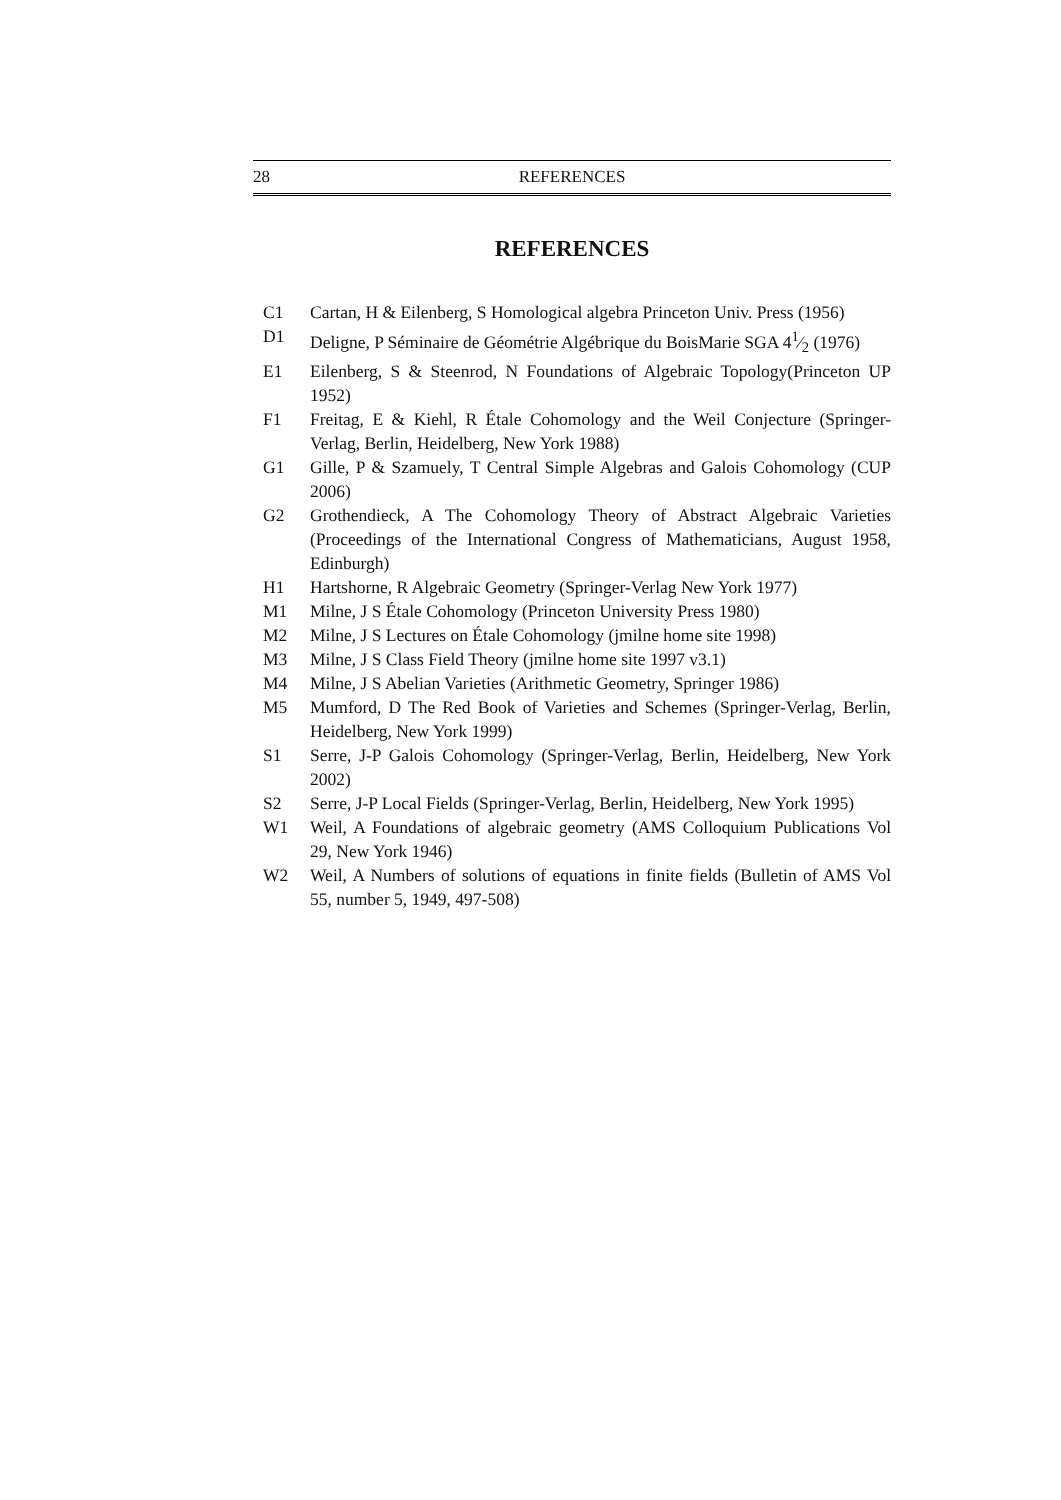28 REFERENCES
REFERENCES
C1 Cartan, H & Eilenberg, S Homological algebra Princeton Univ. Press (1956)
D1 Deligne, P Séminaire de Géométrie Algébrique du BoisMarie SGA 41⁄2 (1976)
E1 Eilenberg, S & Steenrod, N Foundations of Algebraic Topology(Princeton UP 1952)
F1 Freitag, E & Kiehl, R Étale Cohomology and the Weil Conjecture (Springer-Verlag, Berlin, Heidelberg, New York 1988)
G1 Gille, P & Szamuely, T Central Simple Algebras and Galois Cohomology (CUP 2006)
G2 Grothendieck, A The Cohomology Theory of Abstract Algebraic Varieties (Proceedings of the International Congress of Mathematicians, August 1958, Edinburgh)
H1 Hartshorne, R Algebraic Geometry (Springer-Verlag New York 1977)
M1 Milne, J S Étale Cohomology (Princeton University Press 1980)
M2 Milne, J S Lectures on Étale Cohomology (jmilne home site 1998)
M3 Milne, J S Class Field Theory (jmilne home site 1997 v3.1)
M4 Milne, J S Abelian Varieties (Arithmetic Geometry, Springer 1986)
M5 Mumford, D The Red Book of Varieties and Schemes (Springer-Verlag, Berlin, Heidelberg, New York 1999)
S1 Serre, J-P Galois Cohomology (Springer-Verlag, Berlin, Heidelberg, New York 2002)
S2 Serre, J-P Local Fields (Springer-Verlag, Berlin, Heidelberg, New York 1995)
W1 Weil, A Foundations of algebraic geometry (AMS Colloquium Publications Vol 29, New York 1946)
W2 Weil, A Numbers of solutions of equations in finite fields (Bulletin of AMS Vol 55, number 5, 1949, 497-508)